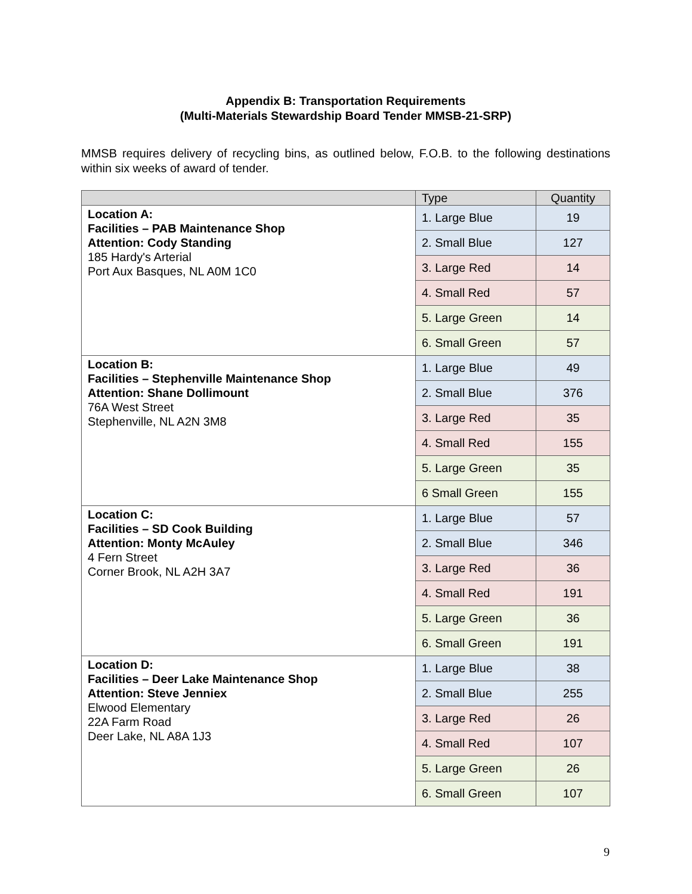Appendix B: Transportation Requirements
(Multi-Materials Stewardship Board Tender MMSB-21-SRP)
MMSB requires delivery of recycling bins, as outlined below, F.O.B. to the following destinations within six weeks of award of tender.
| | Type | Quantity |
| --- | --- | --- |
| Location A: Facilities – PAB Maintenance Shop Attention: Cody Standing 185 Hardy's Arterial Port Aux Basques, NL A0M 1C0 | 1. Large Blue | 19 |
| | 2. Small Blue | 127 |
| | 3. Large Red | 14 |
| | 4. Small Red | 57 |
| | 5. Large Green | 14 |
| | 6. Small Green | 57 |
| Location B: Facilities – Stephenville Maintenance Shop Attention: Shane Dollimount 76A West Street Stephenville, NL A2N 3M8 | 1. Large Blue | 49 |
| | 2. Small Blue | 376 |
| | 3. Large Red | 35 |
| | 4. Small Red | 155 |
| | 5. Large Green | 35 |
| | 6 Small Green | 155 |
| Location C: Facilities – SD Cook Building Attention: Monty McAuley 4 Fern Street Corner Brook, NL A2H 3A7 | 1. Large Blue | 57 |
| | 2. Small Blue | 346 |
| | 3. Large Red | 36 |
| | 4. Small Red | 191 |
| | 5. Large Green | 36 |
| | 6. Small Green | 191 |
| Location D: Facilities – Deer Lake Maintenance Shop Attention: Steve Jenniex Elwood Elementary 22A Farm Road Deer Lake, NL A8A 1J3 | 1. Large Blue | 38 |
| | 2. Small Blue | 255 |
| | 3. Large Red | 26 |
| | 4. Small Red | 107 |
| | 5. Large Green | 26 |
| | 6. Small Green | 107 |
9